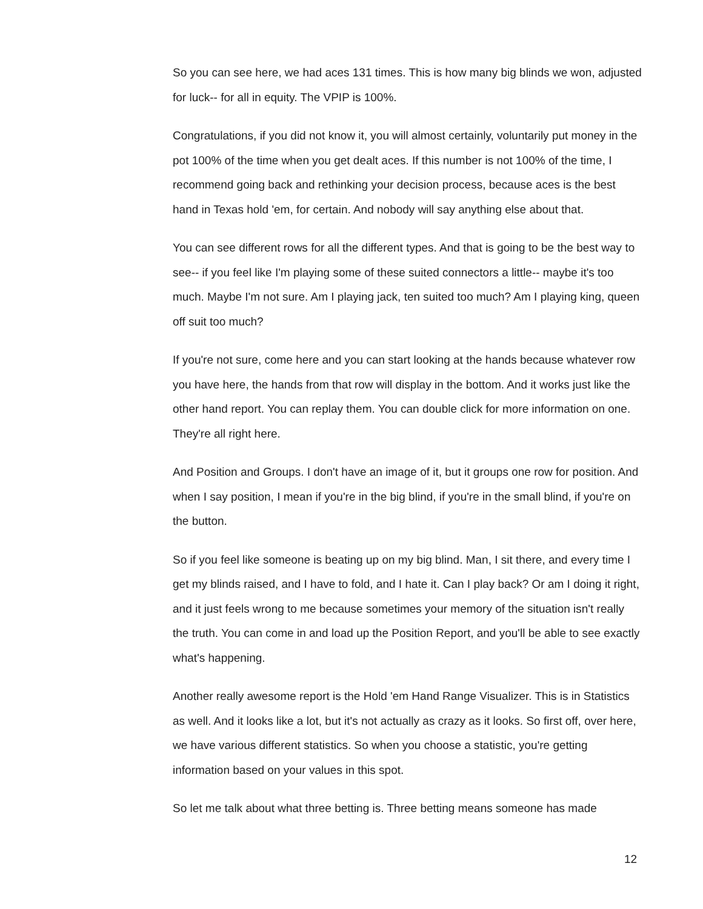So you can see here, we had aces 131 times. This is how many big blinds we won, adjusted for luck-- for all in equity. The VPIP is 100%.
Congratulations, if you did not know it, you will almost certainly, voluntarily put money in the pot 100% of the time when you get dealt aces. If this number is not 100% of the time, I recommend going back and rethinking your decision process, because aces is the best hand in Texas hold 'em, for certain. And nobody will say anything else about that.
You can see different rows for all the different types. And that is going to be the best way to see-- if you feel like I'm playing some of these suited connectors a little-- maybe it's too much. Maybe I'm not sure. Am I playing jack, ten suited too much? Am I playing king, queen off suit too much?
If you're not sure, come here and you can start looking at the hands because whatever row you have here, the hands from that row will display in the bottom. And it works just like the other hand report. You can replay them. You can double click for more information on one. They're all right here.
And Position and Groups. I don't have an image of it, but it groups one row for position. And when I say position, I mean if you're in the big blind, if you're in the small blind, if you're on the button.
So if you feel like someone is beating up on my big blind. Man, I sit there, and every time I get my blinds raised, and I have to fold, and I hate it. Can I play back? Or am I doing it right, and it just feels wrong to me because sometimes your memory of the situation isn't really the truth. You can come in and load up the Position Report, and you'll be able to see exactly what's happening.
Another really awesome report is the Hold 'em Hand Range Visualizer. This is in Statistics as well. And it looks like a lot, but it's not actually as crazy as it looks. So first off, over here, we have various different statistics. So when you choose a statistic, you're getting information based on your values in this spot.
So let me talk about what three betting is. Three betting means someone has made
12